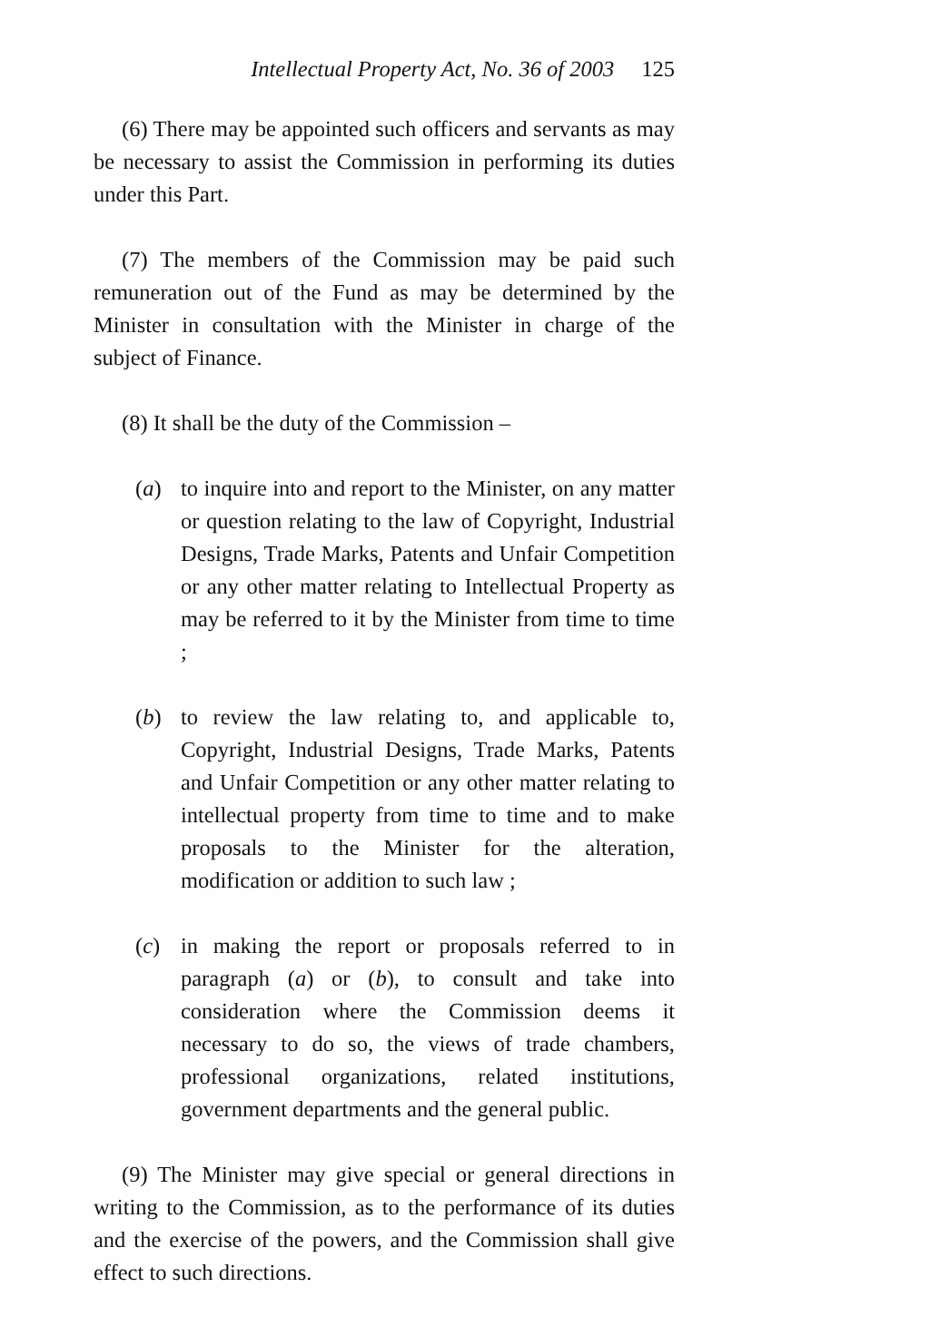Intellectual Property Act, No. 36 of 2003 125
(6) There may be appointed such officers and servants as may be necessary to assist the Commission in performing its duties under this Part.
(7) The members of the Commission may be paid such remuneration out of the Fund as may be determined by the Minister in consultation with the Minister in charge of the subject of Finance.
(8) It shall be the duty of the Commission –
(a) to inquire into and report to the Minister, on any matter or question relating to the law of Copyright, Industrial Designs, Trade Marks, Patents and Unfair Competition or any other matter relating to Intellectual Property as may be referred to it by the Minister from time to time ;
(b) to review the law relating to, and applicable to, Copyright, Industrial Designs, Trade Marks, Patents and Unfair Competition or any other matter relating to intellectual property from time to time and to make proposals to the Minister for the alteration, modification or addition to such law ;
(c) in making the report or proposals referred to in paragraph (a) or (b), to consult and take into consideration where the Commission deems it necessary to do so, the views of trade chambers, professional organizations, related institutions, government departments and the general public.
(9) The Minister may give special or general directions in writing to the Commission, as to the performance of its duties and the exercise of the powers, and the Commission shall give effect to such directions.